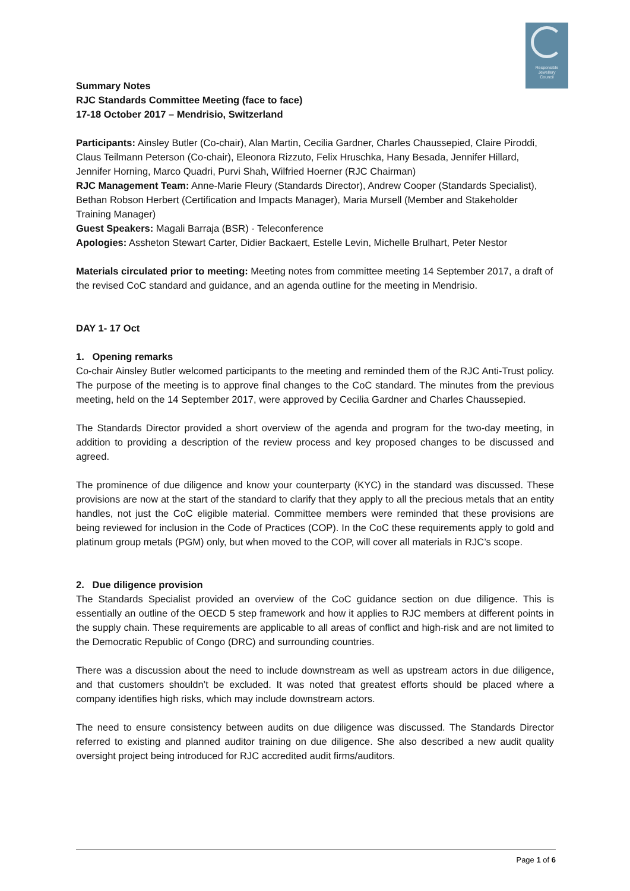Responsible
Jewellery
Council
Summary Notes
RJC Standards Committee Meeting (face to face)
17-18 October 2017 – Mendrisio, Switzerland
Participants: Ainsley Butler (Co-chair), Alan Martin, Cecilia Gardner, Charles Chaussepied, Claire Piroddi, Claus Teilmann Peterson (Co-chair), Eleonora Rizzuto, Felix Hruschka, Hany Besada, Jennifer Hillard, Jennifer Horning, Marco Quadri, Purvi Shah, Wilfried Hoerner (RJC Chairman)
RJC Management Team: Anne-Marie Fleury (Standards Director), Andrew Cooper (Standards Specialist), Bethan Robson Herbert (Certification and Impacts Manager), Maria Mursell (Member and Stakeholder Training Manager)
Guest Speakers: Magali Barraja (BSR) - Teleconference
Apologies: Assheton Stewart Carter, Didier Backaert, Estelle Levin, Michelle Brulhart, Peter Nestor
Materials circulated prior to meeting: Meeting notes from committee meeting 14 September 2017, a draft of the revised CoC standard and guidance, and an agenda outline for the meeting in Mendrisio.
DAY 1- 17 Oct
1. Opening remarks
Co-chair Ainsley Butler welcomed participants to the meeting and reminded them of the RJC Anti-Trust policy. The purpose of the meeting is to approve final changes to the CoC standard. The minutes from the previous meeting, held on the 14 September 2017, were approved by Cecilia Gardner and Charles Chaussepied.
The Standards Director provided a short overview of the agenda and program for the two-day meeting, in addition to providing a description of the review process and key proposed changes to be discussed and agreed.
The prominence of due diligence and know your counterparty (KYC) in the standard was discussed. These provisions are now at the start of the standard to clarify that they apply to all the precious metals that an entity handles, not just the CoC eligible material. Committee members were reminded that these provisions are being reviewed for inclusion in the Code of Practices (COP). In the CoC these requirements apply to gold and platinum group metals (PGM) only, but when moved to the COP, will cover all materials in RJC’s scope.
2. Due diligence provision
The Standards Specialist provided an overview of the CoC guidance section on due diligence. This is essentially an outline of the OECD 5 step framework and how it applies to RJC members at different points in the supply chain. These requirements are applicable to all areas of conflict and high-risk and are not limited to the Democratic Republic of Congo (DRC) and surrounding countries.
There was a discussion about the need to include downstream as well as upstream actors in due diligence, and that customers shouldn’t be excluded. It was noted that greatest efforts should be placed where a company identifies high risks, which may include downstream actors.
The need to ensure consistency between audits on due diligence was discussed. The Standards Director referred to existing and planned auditor training on due diligence. She also described a new audit quality oversight project being introduced for RJC accredited audit firms/auditors.
Page 1 of 6